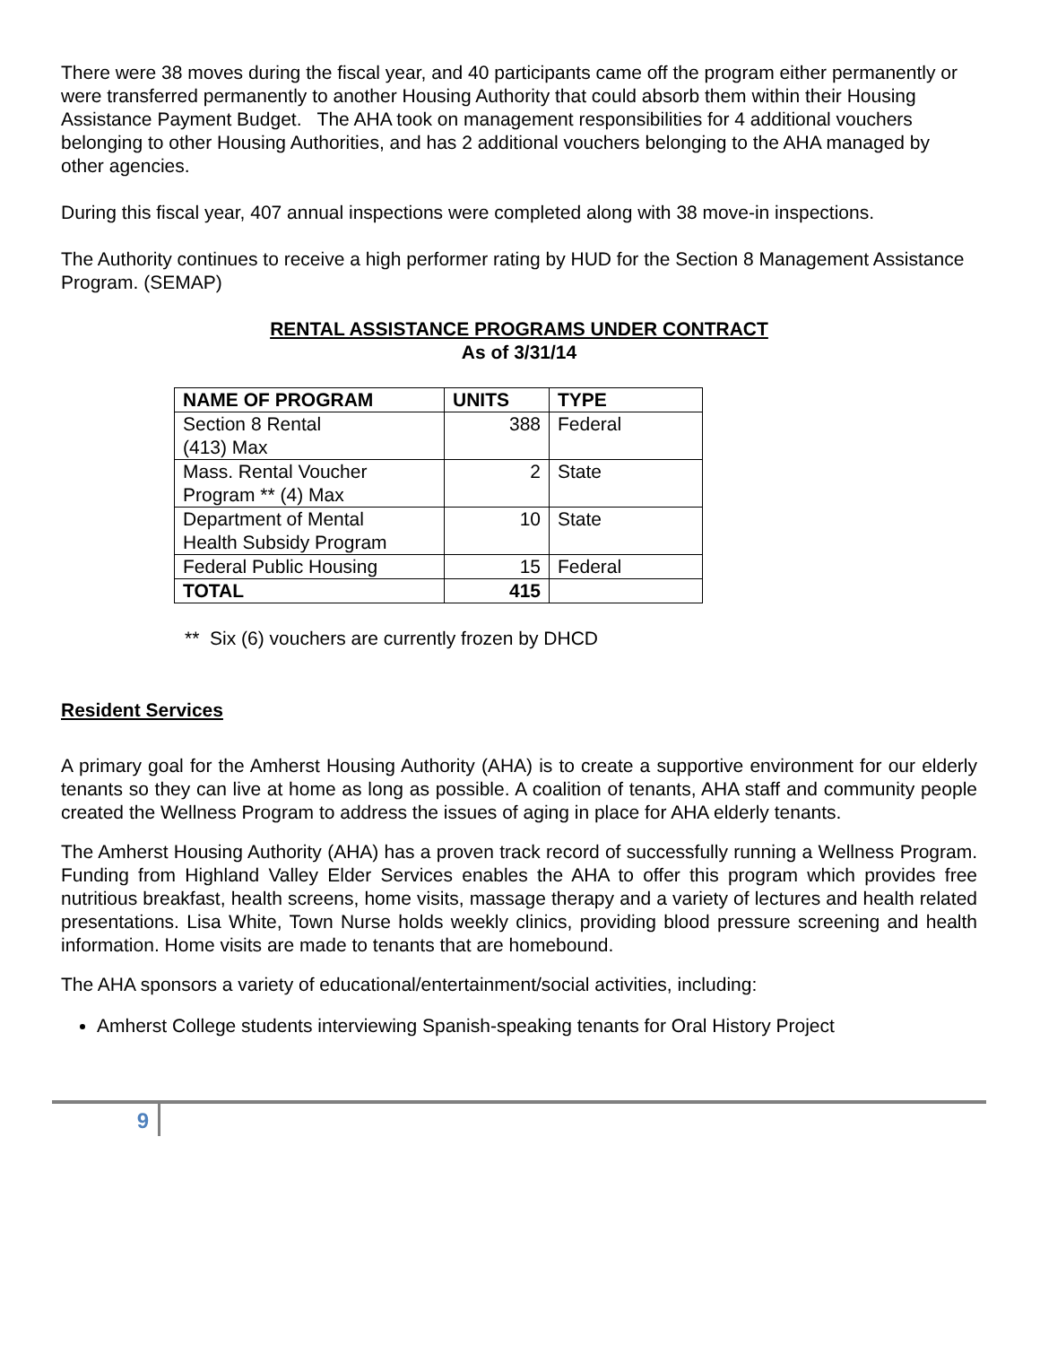There were 38 moves during the fiscal year, and 40 participants came off the program either permanently or were transferred permanently to another Housing Authority that could absorb them within their Housing Assistance Payment Budget. The AHA took on management responsibilities for 4 additional vouchers belonging to other Housing Authorities, and has 2 additional vouchers belonging to the AHA managed by other agencies.
During this fiscal year, 407 annual inspections were completed along with 38 move-in inspections.
The Authority continues to receive a high performer rating by HUD for the Section 8 Management Assistance Program. (SEMAP)
RENTAL ASSISTANCE PROGRAMS UNDER CONTRACT
As of 3/31/14
| NAME OF PROGRAM | UNITS | TYPE |
| --- | --- | --- |
| Section 8 Rental (413) Max | 388 | Federal |
| Mass. Rental Voucher Program ** (4) Max | 2 | State |
| Department of Mental Health Subsidy Program | 10 | State |
| Federal Public Housing | 15 | Federal |
| TOTAL | 415 | |
** Six (6) vouchers are currently frozen by DHCD
Resident Services
A primary goal for the Amherst Housing Authority (AHA) is to create a supportive environment for our elderly tenants so they can live at home as long as possible. A coalition of tenants, AHA staff and community people created the Wellness Program to address the issues of aging in place for AHA elderly tenants.
The Amherst Housing Authority (AHA) has a proven track record of successfully running a Wellness Program. Funding from Highland Valley Elder Services enables the AHA to offer this program which provides free nutritious breakfast, health screens, home visits, massage therapy and a variety of lectures and health related presentations. Lisa White, Town Nurse holds weekly clinics, providing blood pressure screening and health information. Home visits are made to tenants that are homebound.
The AHA sponsors a variety of educational/entertainment/social activities, including:
Amherst College students interviewing Spanish-speaking tenants for Oral History Project
9